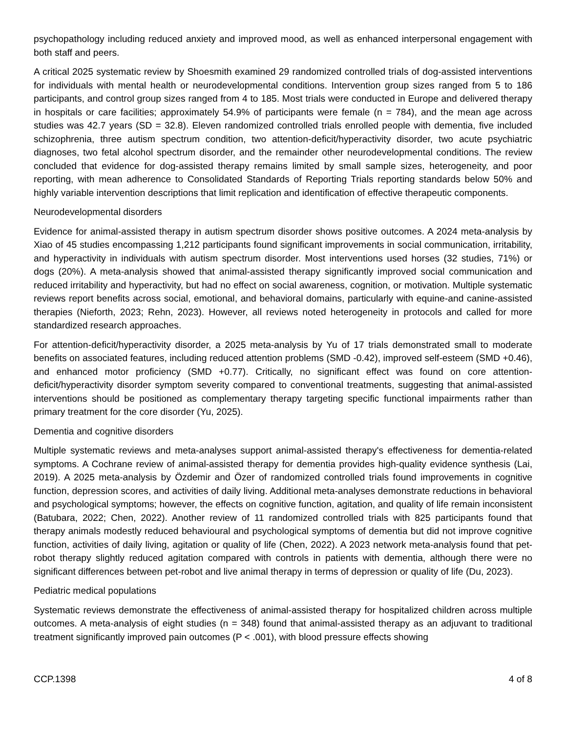psychopathology including reduced anxiety and improved mood, as well as enhanced interpersonal engagement with both staff and peers.
A critical 2025 systematic review by Shoesmith examined 29 randomized controlled trials of dog-assisted interventions for individuals with mental health or neurodevelopmental conditions. Intervention group sizes ranged from 5 to 186 participants, and control group sizes ranged from 4 to 185. Most trials were conducted in Europe and delivered therapy in hospitals or care facilities; approximately 54.9% of participants were female (n = 784), and the mean age across studies was 42.7 years (SD = 32.8). Eleven randomized controlled trials enrolled people with dementia, five included schizophrenia, three autism spectrum condition, two attention-deficit/hyperactivity disorder, two acute psychiatric diagnoses, two fetal alcohol spectrum disorder, and the remainder other neurodevelopmental conditions. The review concluded that evidence for dog-assisted therapy remains limited by small sample sizes, heterogeneity, and poor reporting, with mean adherence to Consolidated Standards of Reporting Trials reporting standards below 50% and highly variable intervention descriptions that limit replication and identification of effective therapeutic components.
Neurodevelopmental disorders
Evidence for animal-assisted therapy in autism spectrum disorder shows positive outcomes. A 2024 meta-analysis by Xiao of 45 studies encompassing 1,212 participants found significant improvements in social communication, irritability, and hyperactivity in individuals with autism spectrum disorder. Most interventions used horses (32 studies, 71%) or dogs (20%). A meta-analysis showed that animal-assisted therapy significantly improved social communication and reduced irritability and hyperactivity, but had no effect on social awareness, cognition, or motivation. Multiple systematic reviews report benefits across social, emotional, and behavioral domains, particularly with equine-and canine-assisted therapies (Nieforth, 2023; Rehn, 2023). However, all reviews noted heterogeneity in protocols and called for more standardized research approaches.
For attention-deficit/hyperactivity disorder, a 2025 meta-analysis by Yu of 17 trials demonstrated small to moderate benefits on associated features, including reduced attention problems (SMD -0.42), improved self-esteem (SMD +0.46), and enhanced motor proficiency (SMD +0.77). Critically, no significant effect was found on core attention-deficit/hyperactivity disorder symptom severity compared to conventional treatments, suggesting that animal-assisted interventions should be positioned as complementary therapy targeting specific functional impairments rather than primary treatment for the core disorder (Yu, 2025).
Dementia and cognitive disorders
Multiple systematic reviews and meta-analyses support animal-assisted therapy's effectiveness for dementia-related symptoms. A Cochrane review of animal-assisted therapy for dementia provides high-quality evidence synthesis (Lai, 2019). A 2025 meta-analysis by Özdemir and Özer of randomized controlled trials found improvements in cognitive function, depression scores, and activities of daily living. Additional meta-analyses demonstrate reductions in behavioral and psychological symptoms; however, the effects on cognitive function, agitation, and quality of life remain inconsistent (Batubara, 2022; Chen, 2022). Another review of 11 randomized controlled trials with 825 participants found that therapy animals modestly reduced behavioural and psychological symptoms of dementia but did not improve cognitive function, activities of daily living, agitation or quality of life (Chen, 2022). A 2023 network meta-analysis found that pet-robot therapy slightly reduced agitation compared with controls in patients with dementia, although there were no significant differences between pet-robot and live animal therapy in terms of depression or quality of life (Du, 2023).
Pediatric medical populations
Systematic reviews demonstrate the effectiveness of animal-assisted therapy for hospitalized children across multiple outcomes. A meta-analysis of eight studies (n = 348) found that animal-assisted therapy as an adjuvant to traditional treatment significantly improved pain outcomes (P < .001), with blood pressure effects showing
CCP.1398 4 of 8